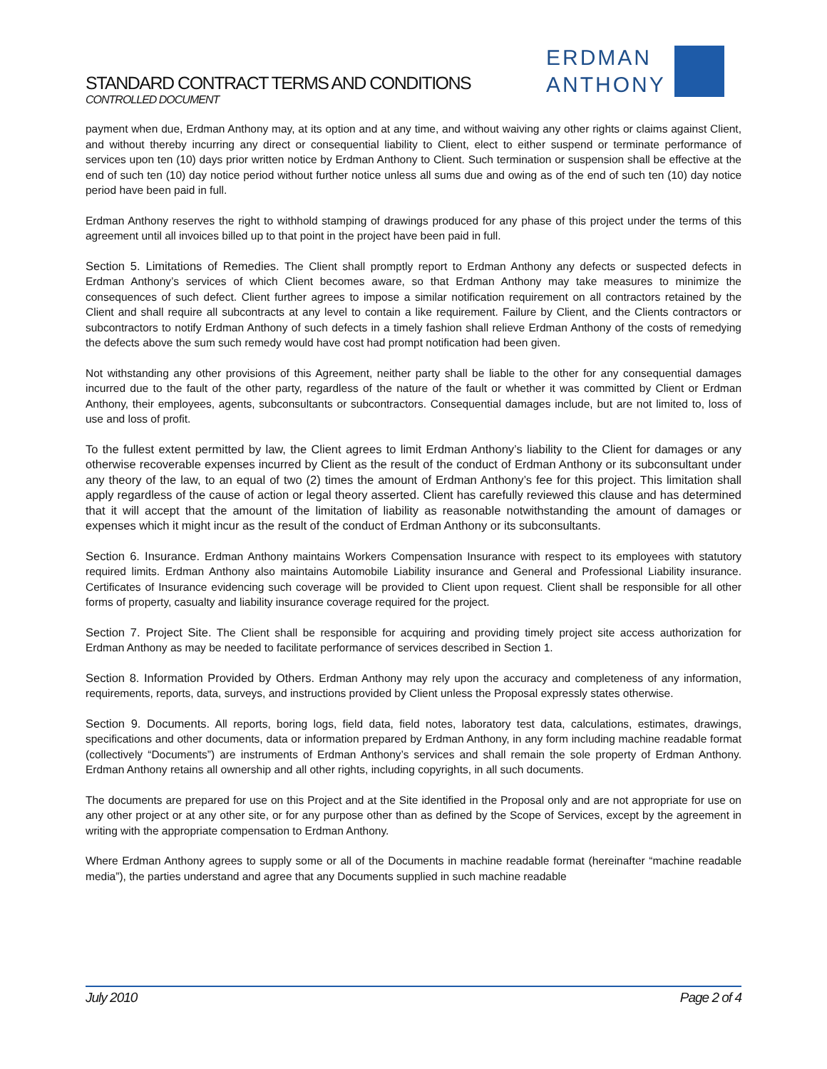STANDARD CONTRACT TERMS AND CONDITIONS
CONTROLLED DOCUMENT
ERDMAN
ANTHONY
payment when due, Erdman Anthony may, at its option and at any time, and without waiving any other rights or claims against Client, and without thereby incurring any direct or consequential liability to Client, elect to either suspend or terminate performance of services upon ten (10) days prior written notice by Erdman Anthony to Client. Such termination or suspension shall be effective at the end of such ten (10) day notice period without further notice unless all sums due and owing as of the end of such ten (10) day notice period have been paid in full.
Erdman Anthony reserves the right to withhold stamping of drawings produced for any phase of this project under the terms of this agreement until all invoices billed up to that point in the project have been paid in full.
Section 5. Limitations of Remedies. The Client shall promptly report to Erdman Anthony any defects or suspected defects in Erdman Anthony’s services of which Client becomes aware, so that Erdman Anthony may take measures to minimize the consequences of such defect. Client further agrees to impose a similar notification requirement on all contractors retained by the Client and shall require all subcontracts at any level to contain a like requirement. Failure by Client, and the Clients contractors or subcontractors to notify Erdman Anthony of such defects in a timely fashion shall relieve Erdman Anthony of the costs of remedying the defects above the sum such remedy would have cost had prompt notification had been given.
Not withstanding any other provisions of this Agreement, neither party shall be liable to the other for any consequential damages incurred due to the fault of the other party, regardless of the nature of the fault or whether it was committed by Client or Erdman Anthony, their employees, agents, subconsultants or subcontractors. Consequential damages include, but are not limited to, loss of use and loss of profit.
To the fullest extent permitted by law, the Client agrees to limit Erdman Anthony’s liability to the Client for damages or any otherwise recoverable expenses incurred by Client as the result of the conduct of Erdman Anthony or its subconsultant under any theory of the law, to an equal of two (2) times the amount of Erdman Anthony’s fee for this project. This limitation shall apply regardless of the cause of action or legal theory asserted. Client has carefully reviewed this clause and has determined that it will accept that the amount of the limitation of liability as reasonable notwithstanding the amount of damages or expenses which it might incur as the result of the conduct of Erdman Anthony or its subconsultants.
Section 6. Insurance. Erdman Anthony maintains Workers Compensation Insurance with respect to its employees with statutory required limits. Erdman Anthony also maintains Automobile Liability insurance and General and Professional Liability insurance. Certificates of Insurance evidencing such coverage will be provided to Client upon request. Client shall be responsible for all other forms of property, casualty and liability insurance coverage required for the project.
Section 7. Project Site. The Client shall be responsible for acquiring and providing timely project site access authorization for Erdman Anthony as may be needed to facilitate performance of services described in Section 1.
Section 8. Information Provided by Others. Erdman Anthony may rely upon the accuracy and completeness of any information, requirements, reports, data, surveys, and instructions provided by Client unless the Proposal expressly states otherwise.
Section 9. Documents. All reports, boring logs, field data, field notes, laboratory test data, calculations, estimates, drawings, specifications and other documents, data or information prepared by Erdman Anthony, in any form including machine readable format (collectively “Documents”) are instruments of Erdman Anthony’s services and shall remain the sole property of Erdman Anthony. Erdman Anthony retains all ownership and all other rights, including copyrights, in all such documents.
The documents are prepared for use on this Project and at the Site identified in the Proposal only and are not appropriate for use on any other project or at any other site, or for any purpose other than as defined by the Scope of Services, except by the agreement in writing with the appropriate compensation to Erdman Anthony.
Where Erdman Anthony agrees to supply some or all of the Documents in machine readable format (hereinafter “machine readable media”), the parties understand and agree that any Documents supplied in such machine readable
July 2010 Page 2 of 4